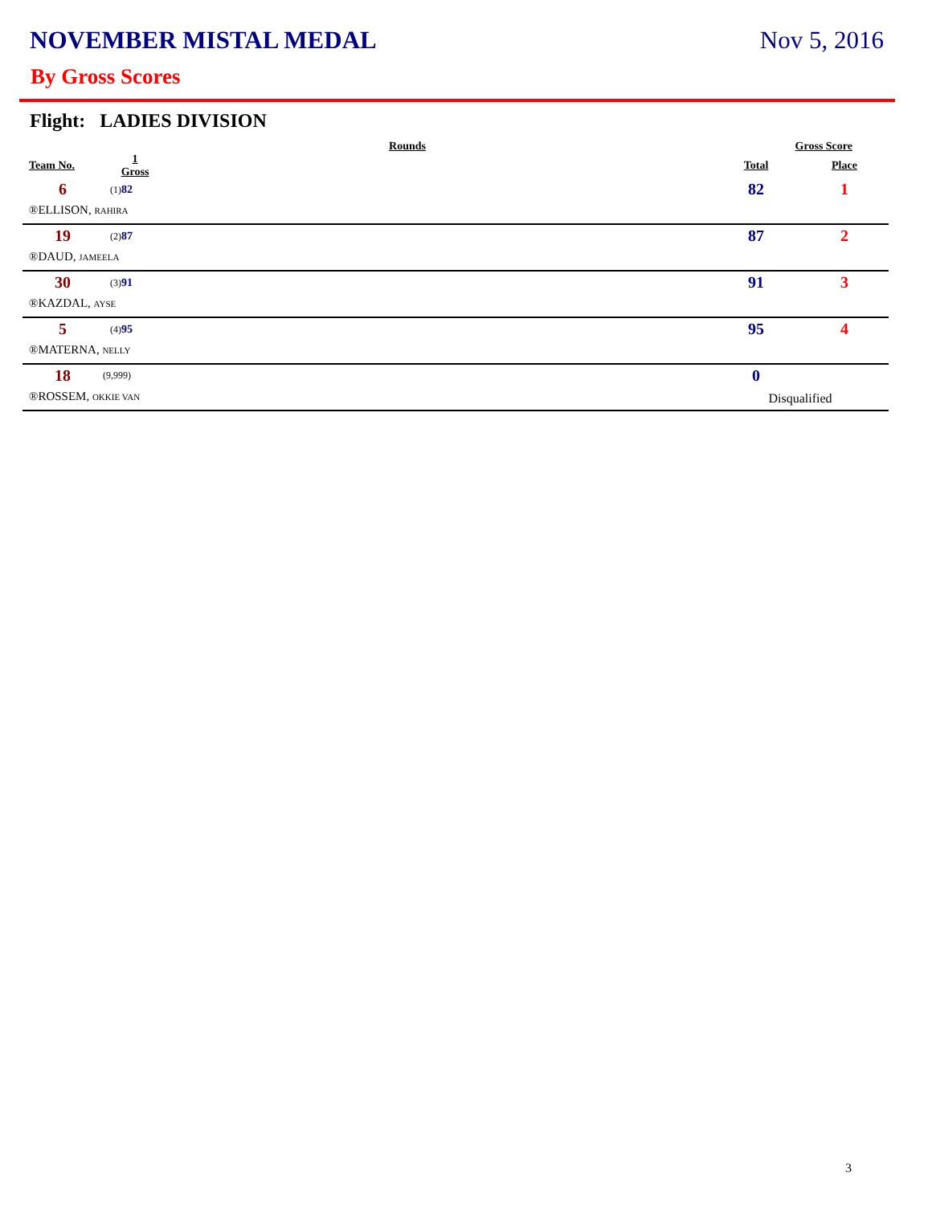NOVEMBER MISTAL MEDAL Nov 5, 2016
By Gross Scores
Flight: LADIES DIVISION
| | Rounds | | Gross Score | |
| --- | --- | --- | --- | --- |
| Team No. | 1 Gross | | Total | Place |
| 6 | (1) 82 | | 82 | 1 |
| ®ELLISON, RAHIRA | | | | |
| 19 | (2) 87 | | 87 | 2 |
| ®DAUD, JAMEELA | | | | |
| 30 | (3) 91 | | 91 | 3 |
| ®KAZDAL, AYSE | | | | |
| 5 | (4) 95 | | 95 | 4 |
| ®MATERNA, NELLY | | | | |
| 18 | (9,999) | | 0 | |
| ®ROSSEM, OKKIE VAN | | | Disqualified | |
3